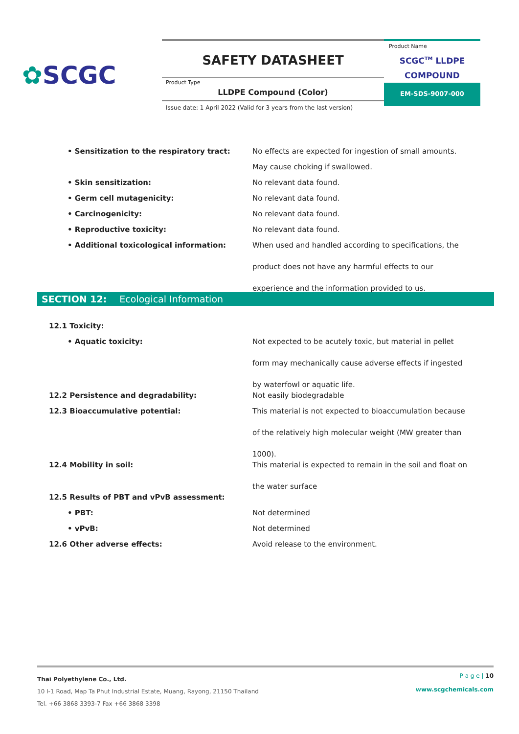✿SCGC
SAFETY DATASHEET
Product Type
LLDPE Compound (Color)
Issue date: 1 April 2022 (Valid for 3 years from the last version)
Product Name
SCGC<sup>TM</sup> LLDPE
COMPOUND
EM-SDS-9007-000
| • Sensitization to the respiratory tract: | No effects are expected for ingestion of small amounts. |
| | May cause choking if swallowed. |
| • Skin sensitization: | No relevant data found. |
| • Germ cell mutagenicity: | No relevant data found. |
| • Carcinogenicity: | No relevant data found. |
| • Reproductive toxicity: | No relevant data found. |
| • Additional toxicological information: | When used and handled according to specifications, the product does not have any harmful effects to our experience and the information provided to us. |
SECTION 12: Ecological Information
| 12.1 Toxicity: | |
| • Aquatic toxicity: | Not expected to be acutely toxic, but material in pellet form may mechanically cause adverse effects if ingested by waterfowl or aquatic life. |
| 12.2 Persistence and degradability: | Not easily biodegradable |
| 12.3 Bioaccumulative potential: | This material is not expected to bioaccumulation because of the relatively high molecular weight (MW greater than 1000). |
| 12.4 Mobility in soil: | This material is expected to remain in the soil and float on the water surface |
| 12.5 Results of PBT and vPvB assessment: | |
| • PBT: | Not determined |
| • vPvB: | Not determined |
| 12.6 Other adverse effects: | Avoid release to the environment. |
P a g e | 10
www.scgchemicals.com
Thai Polyethylene Co., Ltd.
10 I-1 Road, Map Ta Phut Industrial Estate, Muang, Rayong, 21150 Thailand
Tel. +66 3868 3393-7 Fax +66 3868 3398